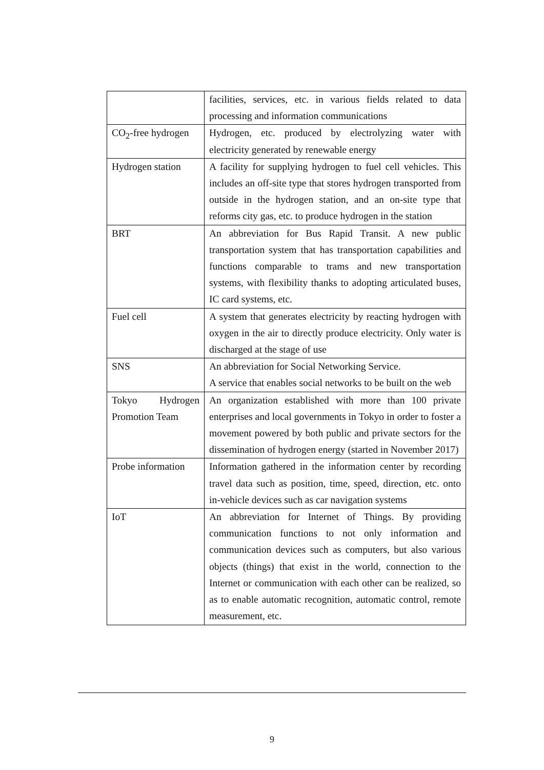| | facilities, services, etc. in various fields related to data processing and information communications |
| CO<sub>2</sub>-free hydrogen | Hydrogen, etc. produced by electrolyzing water with electricity generated by renewable energy |
| Hydrogen station | A facility for supplying hydrogen to fuel cell vehicles. This includes an off-site type that stores hydrogen transported from outside in the hydrogen station, and an on-site type that reforms city gas, etc. to produce hydrogen in the station |
| BRT | An abbreviation for Bus Rapid Transit. A new public transportation system that has transportation capabilities and functions comparable to trams and new transportation systems, with flexibility thanks to adopting articulated buses, IC card systems, etc. |
| Fuel cell | A system that generates electricity by reacting hydrogen with oxygen in the air to directly produce electricity. Only water is discharged at the stage of use |
| SNS | An abbreviation for Social Networking Service. A service that enables social networks to be built on the web |
| Tokyo Hydrogen Promotion Team | An organization established with more than 100 private enterprises and local governments in Tokyo in order to foster a movement powered by both public and private sectors for the dissemination of hydrogen energy (started in November 2017) |
| Probe information | Information gathered in the information center by recording travel data such as position, time, speed, direction, etc. onto in-vehicle devices such as car navigation systems |
| IoT | An abbreviation for Internet of Things. By providing communication functions to not only information and communication devices such as computers, but also various objects (things) that exist in the world, connection to the Internet or communication with each other can be realized, so as to enable automatic recognition, automatic control, remote measurement, etc. |
9